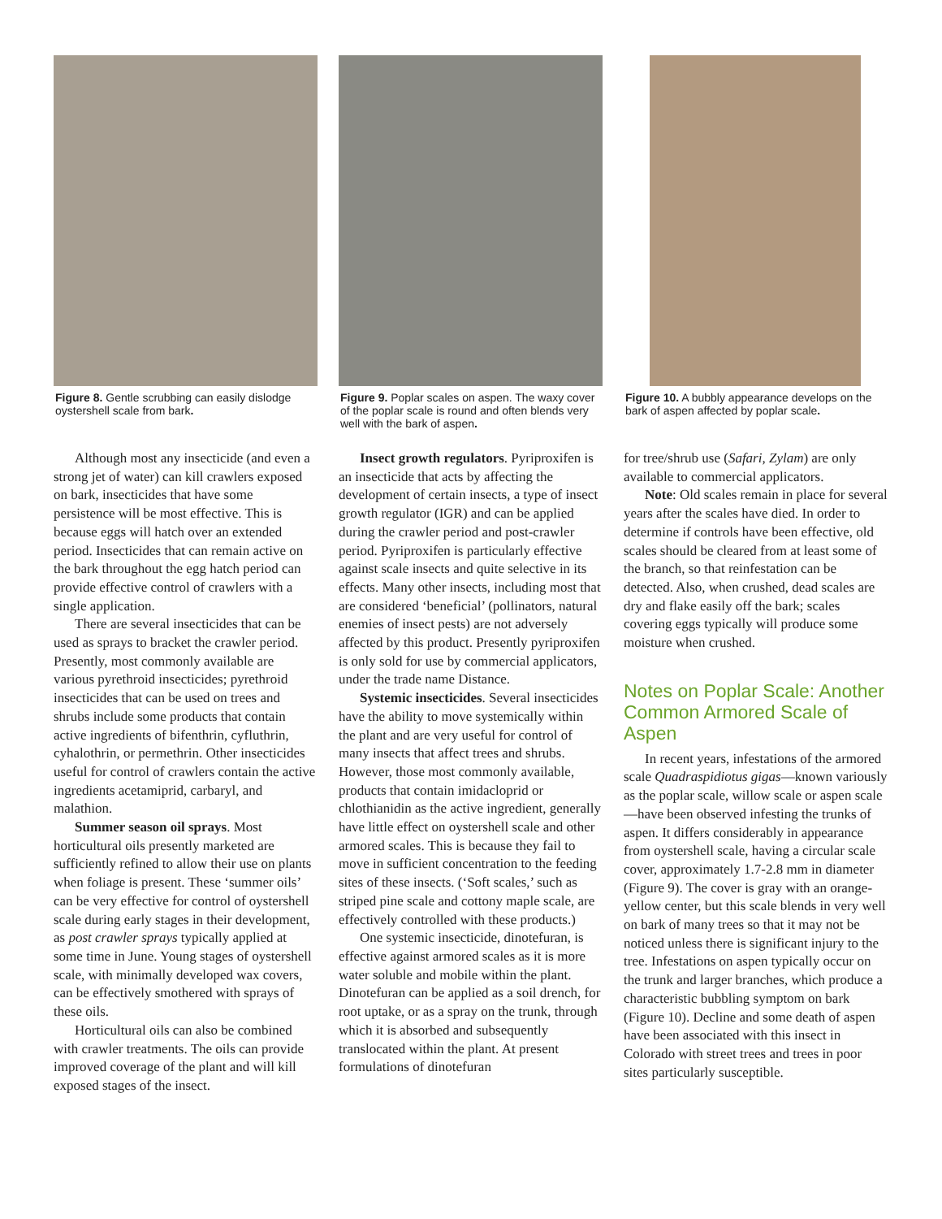Figure 8. Gentle scrubbing can easily dislodge oystershell scale from bark.
Although most any insecticide (and even a strong jet of water) can kill crawlers exposed on bark, insecticides that have some persistence will be most effective. This is because eggs will hatch over an extended period. Insecticides that can remain active on the bark throughout the egg hatch period can provide effective control of crawlers with a single application.
There are several insecticides that can be used as sprays to bracket the crawler period. Presently, most commonly available are various pyrethroid insecticides; pyrethroid insecticides that can be used on trees and shrubs include some products that contain active ingredients of bifenthrin, cyfluthrin, cyhalothrin, or permethrin. Other insecticides useful for control of crawlers contain the active ingredients acetamiprid, carbaryl, and malathion.
Summer season oil sprays. Most horticultural oils presently marketed are sufficiently refined to allow their use on plants when foliage is present. These ‘summer oils’ can be very effective for control of oystershell scale during early stages in their development, as post crawler sprays typically applied at some time in June. Young stages of oystershell scale, with minimally developed wax covers, can be effectively smothered with sprays of these oils.
Horticultural oils can also be combined with crawler treatments. The oils can provide improved coverage of the plant and will kill exposed stages of the insect.
Figure 9. Poplar scales on aspen. The waxy cover of the poplar scale is round and often blends very well with the bark of aspen.
Insect growth regulators. Pyriproxifen is an insecticide that acts by affecting the development of certain insects, a type of insect growth regulator (IGR) and can be applied during the crawler period and post-crawler period. Pyriproxifen is particularly effective against scale insects and quite selective in its effects. Many other insects, including most that are considered ‘beneficial’ (pollinators, natural enemies of insect pests) are not adversely affected by this product. Presently pyriproxifen is only sold for use by commercial applicators, under the trade name Distance.
Systemic insecticides. Several insecticides have the ability to move systemically within the plant and are very useful for control of many insects that affect trees and shrubs. However, those most commonly available, products that contain imidacloprid or chlothianidin as the active ingredient, generally have little effect on oystershell scale and other armored scales. This is because they fail to move in sufficient concentration to the feeding sites of these insects. (‘Soft scales,’ such as striped pine scale and cottony maple scale, are effectively controlled with these products.)
One systemic insecticide, dinotefuran, is effective against armored scales as it is more water soluble and mobile within the plant. Dinotefuran can be applied as a soil drench, for root uptake, or as a spray on the trunk, through which it is absorbed and subsequently translocated within the plant. At present formulations of dinotefuran
Figure 10. A bubbly appearance develops on the bark of aspen affected by poplar scale.
for tree/shrub use (Safari, Zylam) are only available to commercial applicators.
Note: Old scales remain in place for several years after the scales have died. In order to determine if controls have been effective, old scales should be cleared from at least some of the branch, so that reinfestation can be detected. Also, when crushed, dead scales are dry and flake easily off the bark; scales covering eggs typically will produce some moisture when crushed.
Notes on Poplar Scale: Another Common Armored Scale of Aspen
In recent years, infestations of the armored scale Quadraspidiotus gigas—known variously as the poplar scale, willow scale or aspen scale—have been observed infesting the trunks of aspen. It differs considerably in appearance from oystershell scale, having a circular scale cover, approximately 1.7-2.8 mm in diameter (Figure 9). The cover is gray with an orange-yellow center, but this scale blends in very well on bark of many trees so that it may not be noticed unless there is significant injury to the tree. Infestations on aspen typically occur on the trunk and larger branches, which produce a characteristic bubbling symptom on bark (Figure 10). Decline and some death of aspen have been associated with this insect in Colorado with street trees and trees in poor sites particularly susceptible.